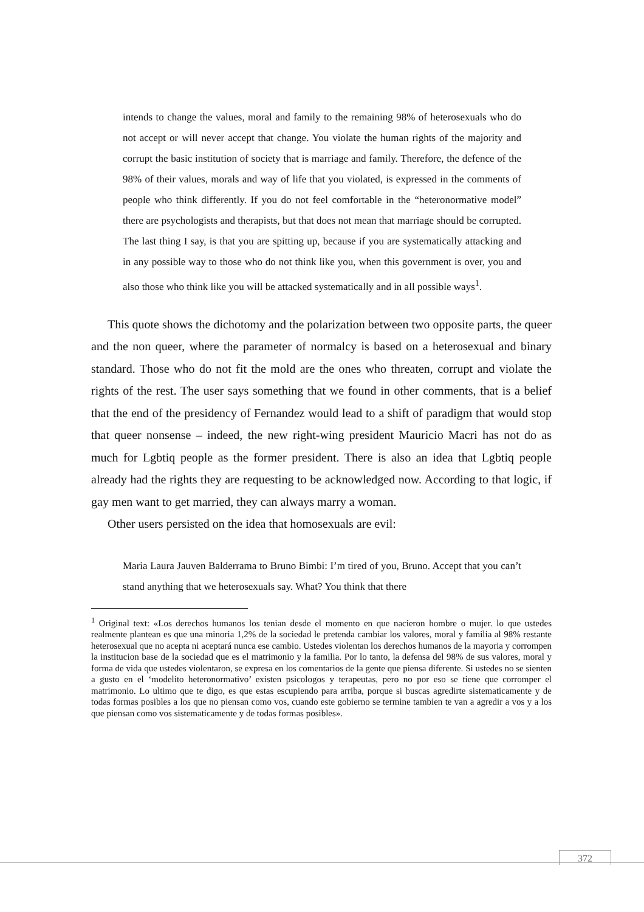intends to change the values, moral and family to the remaining 98% of heterosexu­als who do not accept or will never accept that change. You violate the human rights of the majority and corrupt the basic institution of society that is marriage and family. Therefore, the defence of the 98% of their values, morals and way of life that you violated, is expressed in the comments of people who think differently. If you do not feel comfortable in the “heteronormative model” there are psychologists and thera­pists, but that does not mean that marriage should be corrupted. The last thing I say, is that you are spitting up, because if you are systematically attacking and in any possible way to those who do not think like you, when this government is over, you and also those who think like you will be attacked systematically and in all possible ways<sup>1</sup>.
This quote shows the dichotomy and the polarization between two opposite parts, the queer and the non queer, where the parameter of normalcy is based on a heterosexual and binary standard. Those who do not fit the mold are the ones who threaten, corrupt and violate the rights of the rest. The user says something that we found in other comments, that is a belief that the end of the presidency of Fernandez would lead to a shift of para­digm that would stop that queer nonsense – indeed, the new right-wing president Mauricio Macri has not do as much for Lgbtiq people as the former president. There is also an idea that Lgbtiq people already had the rights they are requesting to be acknowledged now. According to that logic, if gay men want to get married, they can always marry a woman.
Other users persisted on the idea that homosexuals are evil:
Maria Laura Jauven Balderrama to Bruno Bimbi: I’m tired of you, Bruno. Accept that you can’t stand anything that we heterosexuals say. What? You think that there
<sup>1</sup> Original text: «Los derechos humanos los tenian desde el momento en que nacieron hombre o mujer. lo que ustedes realmente plantean es que una minoria 1,2% de la sociedad le pretenda cambiar los valores, moral y familia al 98% restante heterosexual que no acepta ni aceptará nunca ese cambio. Ustedes violentan los derechos humanos de la mayoria y corrompen la institucion base de la sociedad que es el matrimonio y la familia. Por lo tanto, la defensa del 98% de sus valores, moral y forma de vida que ustedes violentaron, se expresa en los comentarios de la gente que piensa diferente. Si ustedes no se sienten a gusto en el ‘modelito heteronormativo’ existen psicologos y terapeutas, pero no por eso se tiene que corromper el matrimonio. Lo ultimo que te digo, es que estas escupiendo para arriba, porque si buscas agredirte sistematicamente y de todas formas posibles a los que no piensan como vos, cuando este gobierno se termine tambien te van a agredir a vos y a los que piensan como vos sistematicamente y de todas formas posibles».
372